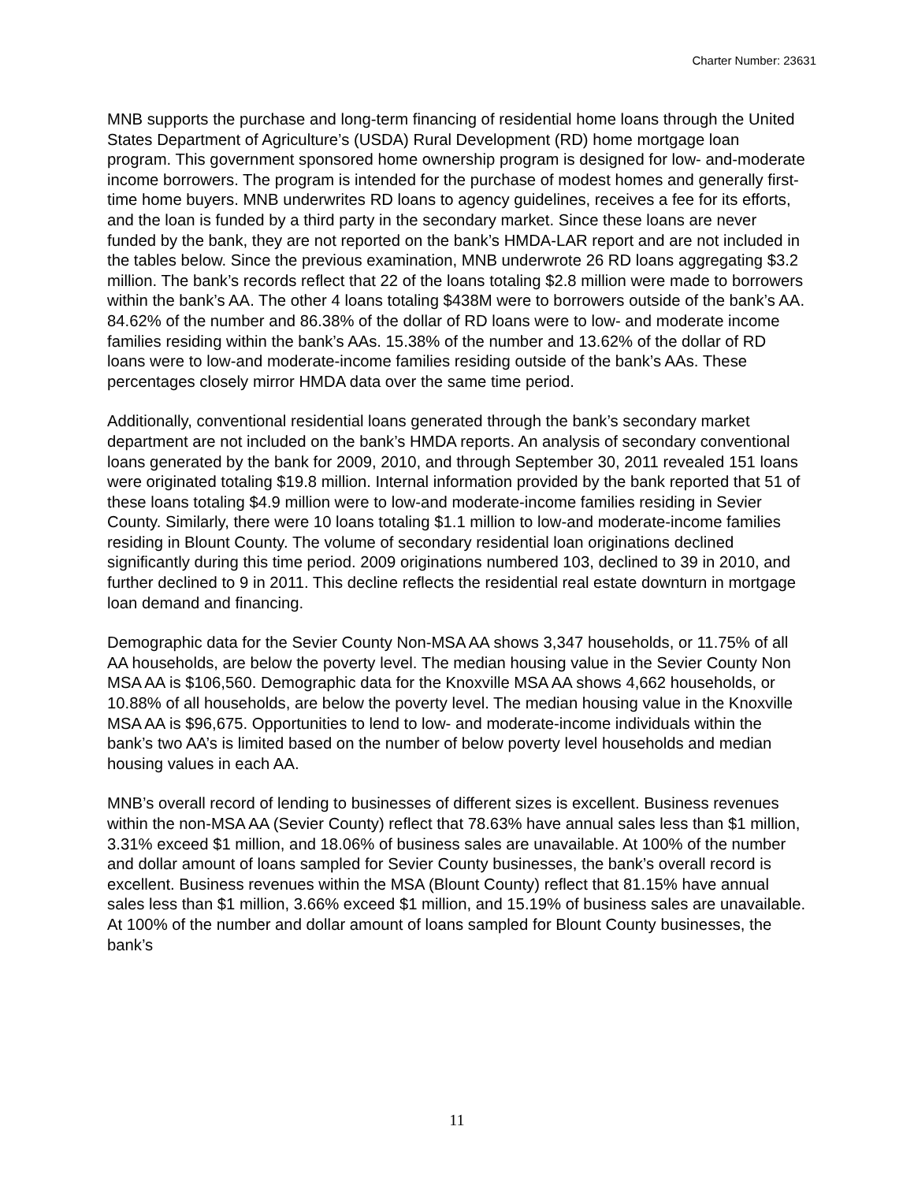Charter Number: 23631
MNB supports the purchase and long-term financing of residential home loans through the United States Department of Agriculture’s (USDA) Rural Development (RD) home mortgage loan program. This government sponsored home ownership program is designed for low- and-moderate income borrowers. The program is intended for the purchase of modest homes and generally first-time home buyers. MNB underwrites RD loans to agency guidelines, receives a fee for its efforts, and the loan is funded by a third party in the secondary market. Since these loans are never funded by the bank, they are not reported on the bank’s HMDA-LAR report and are not included in the tables below. Since the previous examination, MNB underwrote 26 RD loans aggregating $3.2 million. The bank’s records reflect that 22 of the loans totaling $2.8 million were made to borrowers within the bank’s AA. The other 4 loans totaling $438M were to borrowers outside of the bank’s AA. 84.62% of the number and 86.38% of the dollar of RD loans were to low- and moderate income families residing within the bank’s AAs. 15.38% of the number and 13.62% of the dollar of RD loans were to low-and moderate-income families residing outside of the bank’s AAs. These percentages closely mirror HMDA data over the same time period.
Additionally, conventional residential loans generated through the bank’s secondary market department are not included on the bank’s HMDA reports. An analysis of secondary conventional loans generated by the bank for 2009, 2010, and through September 30, 2011 revealed 151 loans were originated totaling $19.8 million. Internal information provided by the bank reported that 51 of these loans totaling $4.9 million were to low-and moderate-income families residing in Sevier County. Similarly, there were 10 loans totaling $1.1 million to low-and moderate-income families residing in Blount County. The volume of secondary residential loan originations declined significantly during this time period. 2009 originations numbered 103, declined to 39 in 2010, and further declined to 9 in 2011. This decline reflects the residential real estate downturn in mortgage loan demand and financing.
Demographic data for the Sevier County Non-MSA AA shows 3,347 households, or 11.75% of all AA households, are below the poverty level. The median housing value in the Sevier County Non MSA AA is $106,560. Demographic data for the Knoxville MSA AA shows 4,662 households, or 10.88% of all households, are below the poverty level. The median housing value in the Knoxville MSA AA is $96,675. Opportunities to lend to low- and moderate-income individuals within the bank’s two AA’s is limited based on the number of below poverty level households and median housing values in each AA.
MNB’s overall record of lending to businesses of different sizes is excellent. Business revenues within the non-MSA AA (Sevier County) reflect that 78.63% have annual sales less than $1 million, 3.31% exceed $1 million, and 18.06% of business sales are unavailable. At 100% of the number and dollar amount of loans sampled for Sevier County businesses, the bank’s overall record is excellent. Business revenues within the MSA (Blount County) reflect that 81.15% have annual sales less than $1 million, 3.66% exceed $1 million, and 15.19% of business sales are unavailable. At 100% of the number and dollar amount of loans sampled for Blount County businesses, the bank’s
11